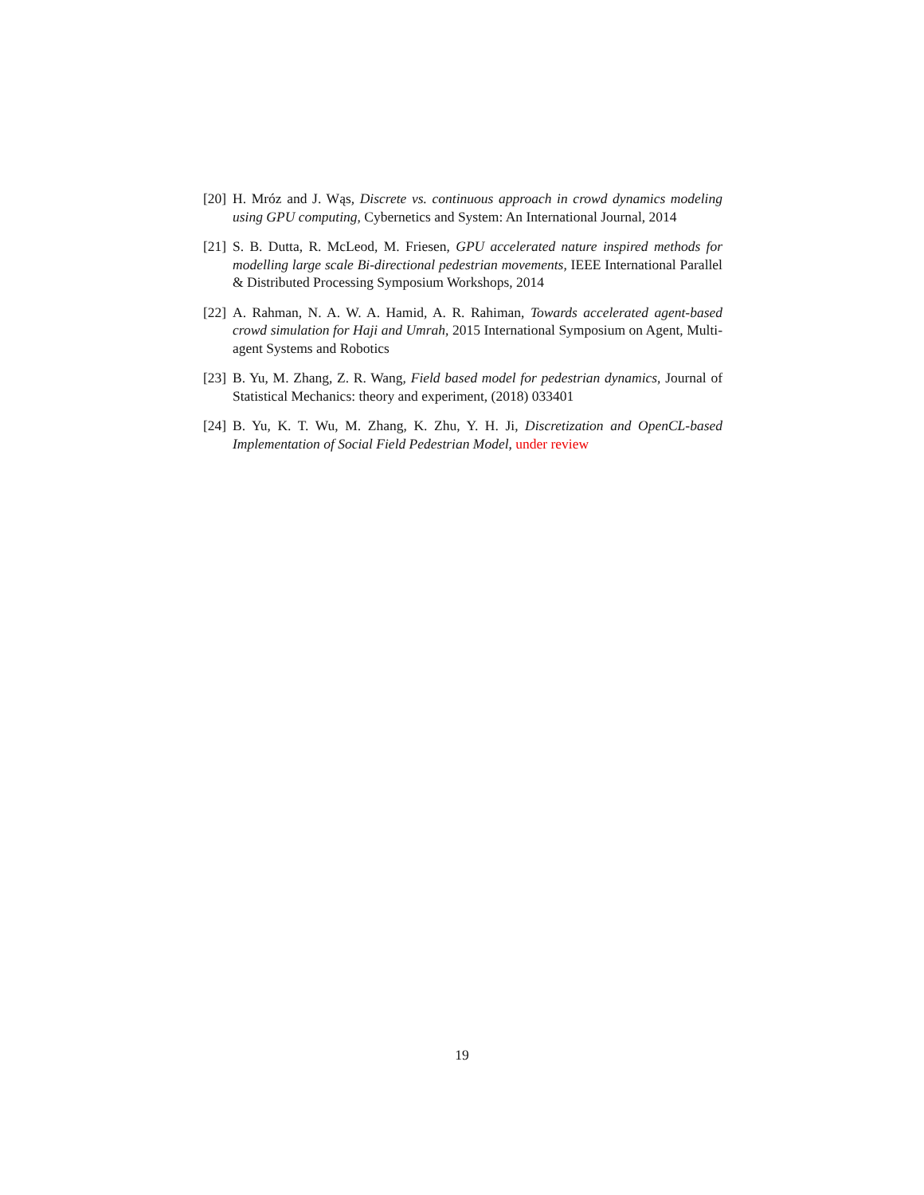[20] H. Mróz and J. Wąs, Discrete vs. continuous approach in crowd dynamics modeling using GPU computing, Cybernetics and System: An International Journal, 2014
[21] S. B. Dutta, R. McLeod, M. Friesen, GPU accelerated nature inspired methods for modelling large scale Bi-directional pedestrian movements, IEEE International Parallel & Distributed Processing Symposium Workshops, 2014
[22] A. Rahman, N. A. W. A. Hamid, A. R. Rahiman, Towards accelerated agent-based crowd simulation for Haji and Umrah, 2015 International Symposium on Agent, Multi-agent Systems and Robotics
[23] B. Yu, M. Zhang, Z. R. Wang, Field based model for pedestrian dynamics, Journal of Statistical Mechanics: theory and experiment, (2018) 033401
[24] B. Yu, K. T. Wu, M. Zhang, K. Zhu, Y. H. Ji, Discretization and OpenCL-based Implementation of Social Field Pedestrian Model, under review
19